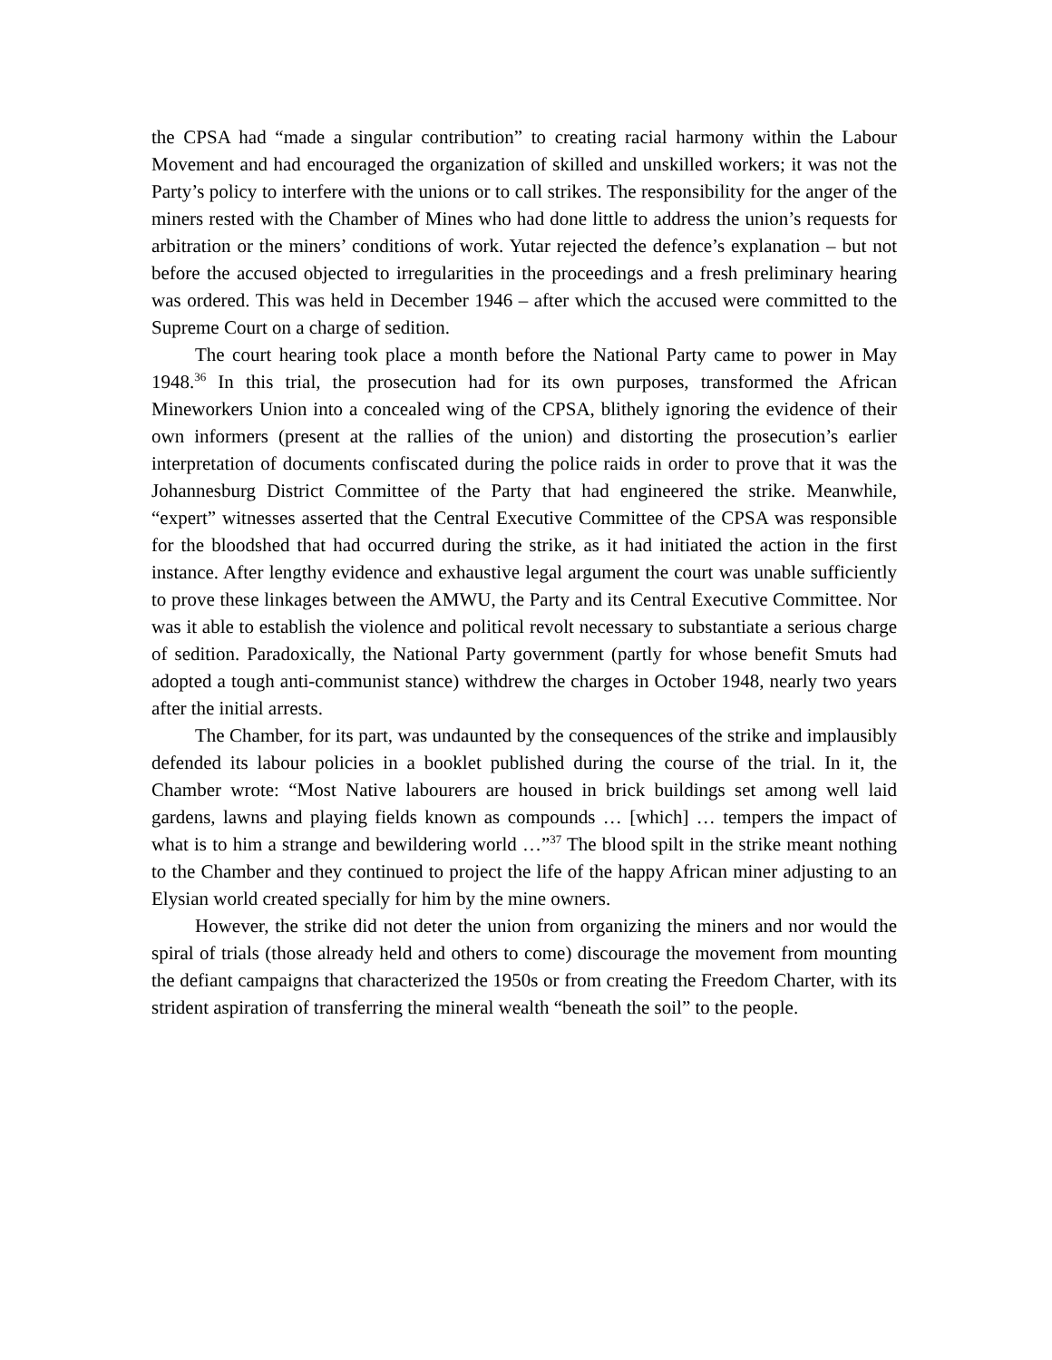the CPSA had “made a singular contribution” to creating racial harmony within the Labour Movement and had encouraged the organization of skilled and unskilled workers; it was not the Party’s policy to interfere with the unions or to call strikes. The responsibility for the anger of the miners rested with the Chamber of Mines who had done little to address the union’s requests for arbitration or the miners’ conditions of work. Yutar rejected the defence’s explanation – but not before the accused objected to irregularities in the proceedings and a fresh preliminary hearing was ordered. This was held in December 1946 – after which the accused were committed to the Supreme Court on a charge of sedition.
The court hearing took place a month before the National Party came to power in May 1948.<sup>36</sup> In this trial, the prosecution had for its own purposes, transformed the African Mineworkers Union into a concealed wing of the CPSA, blithely ignoring the evidence of their own informers (present at the rallies of the union) and distorting the prosecution’s earlier interpretation of documents confiscated during the police raids in order to prove that it was the Johannesburg District Committee of the Party that had engineered the strike. Meanwhile, “expert” witnesses asserted that the Central Executive Committee of the CPSA was responsible for the bloodshed that had occurred during the strike, as it had initiated the action in the first instance. After lengthy evidence and exhaustive legal argument the court was unable sufficiently to prove these linkages between the AMWU, the Party and its Central Executive Committee. Nor was it able to establish the violence and political revolt necessary to substantiate a serious charge of sedition. Paradoxically, the National Party government (partly for whose benefit Smuts had adopted a tough anti-communist stance) withdrew the charges in October 1948, nearly two years after the initial arrests.
The Chamber, for its part, was undaunted by the consequences of the strike and implausibly defended its labour policies in a booklet published during the course of the trial. In it, the Chamber wrote: “Most Native labourers are housed in brick buildings set among well laid gardens, lawns and playing fields known as compounds … [which] … tempers the impact of what is to him a strange and bewildering world …”<sup>37</sup> The blood spilt in the strike meant nothing to the Chamber and they continued to project the life of the happy African miner adjusting to an Elysian world created specially for him by the mine owners.
However, the strike did not deter the union from organizing the miners and nor would the spiral of trials (those already held and others to come) discourage the movement from mounting the defiant campaigns that characterized the 1950s or from creating the Freedom Charter, with its strident aspiration of transferring the mineral wealth “beneath the soil” to the people.